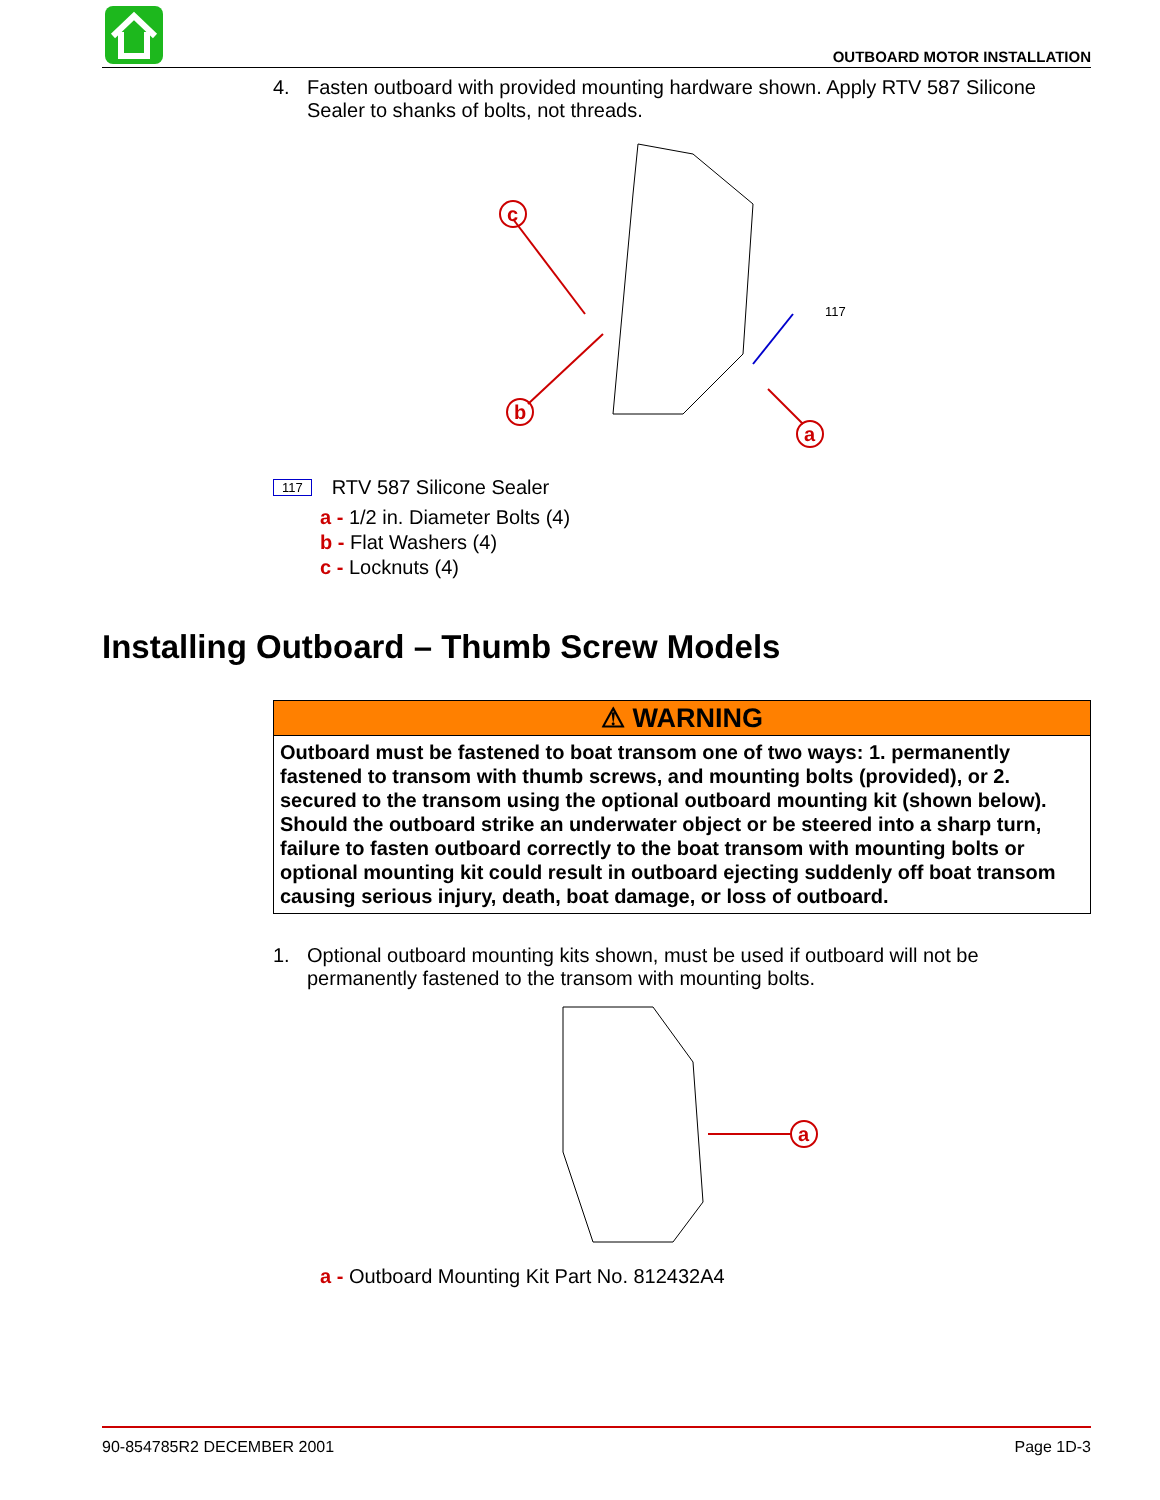OUTBOARD MOTOR INSTALLATION
4. Fasten outboard with provided mounting hardware shown. Apply RTV 587 Silicone Sealer to shanks of bolts, not threads.
c
b
a
117
117 RTV 587 Silicone Sealer
a - 1/2 in. Diameter Bolts (4)
b - Flat Washers (4)
c - Locknuts (4)
Installing Outboard – Thumb Screw Models
⚠ WARNING
Outboard must be fastened to boat transom one of two ways: 1. permanently fastened to transom with thumb screws, and mounting bolts (provided), or 2. secured to the transom using the optional outboard mounting kit (shown below). Should the outboard strike an underwater object or be steered into a sharp turn, failure to fasten outboard correctly to the boat transom with mounting bolts or optional mounting kit could result in outboard ejecting suddenly off boat transom causing serious injury, death, boat damage, or loss of outboard.
1. Optional outboard mounting kits shown, must be used if outboard will not be permanently fastened to the transom with mounting bolts.
a
a - Outboard Mounting Kit Part No. 812432A4
90-854785R2 DECEMBER 2001 Page 1D-3